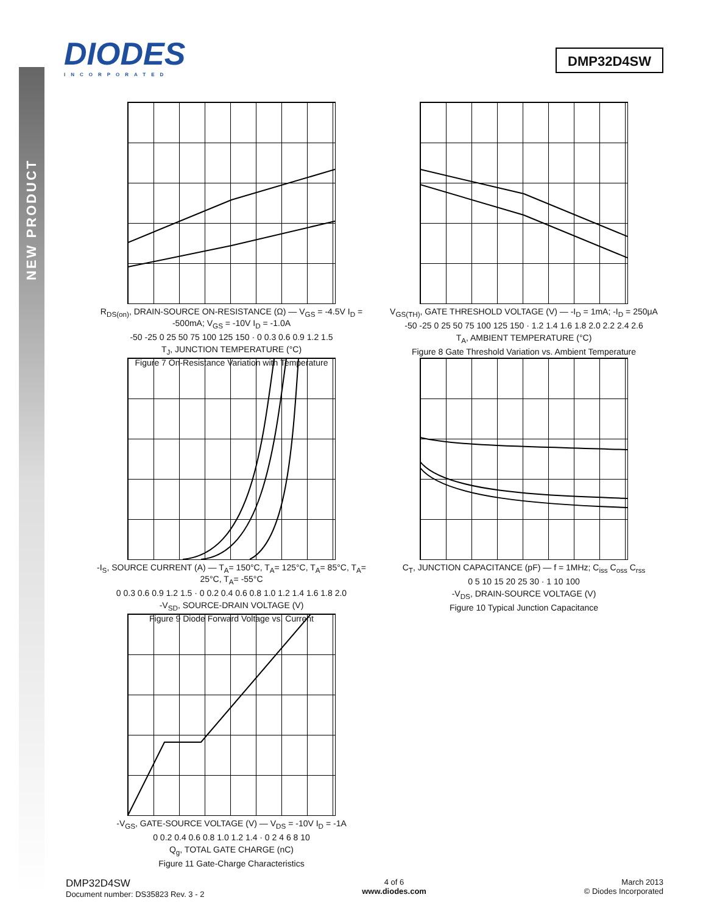NEW PRODUCT
DIODES
INCORPORATED
DMP32D4SW
R<sub>DS(on)</sub>, DRAIN-SOURCE ON-RESISTANCE (Ω) — V<sub>GS</sub> = -4.5V I<sub>D</sub> = -500mA; V<sub>GS</sub> = -10V I<sub>D</sub> = -1.0A
-50 -25 0 25 50 75 100 125 150 · 0 0.3 0.6 0.9 1.2 1.5
T<sub>J</sub>, JUNCTION TEMPERATURE (°C)
Figure 7 On-Resistance Variation with Temperature
V<sub>GS(TH)</sub>, GATE THRESHOLD VOLTAGE (V) — -I<sub>D</sub> = 1mA; -I<sub>D</sub> = 250μA
-50 -25 0 25 50 75 100 125 150 · 1.2 1.4 1.6 1.8 2.0 2.2 2.4 2.6
T<sub>A</sub>, AMBIENT TEMPERATURE (°C)
Figure 8 Gate Threshold Variation vs. Ambient Temperature
-I<sub>S</sub>, SOURCE CURRENT (A) — T<sub>A</sub>= 150°C, T<sub>A</sub>= 125°C, T<sub>A</sub>= 85°C, T<sub>A</sub>= 25°C, T<sub>A</sub>= -55°C
0 0.3 0.6 0.9 1.2 1.5 · 0 0.2 0.4 0.6 0.8 1.0 1.2 1.4 1.6 1.8 2.0
-V<sub>SD</sub>, SOURCE-DRAIN VOLTAGE (V)
Figure 9 Diode Forward Voltage vs. Current
C<sub>T</sub>, JUNCTION CAPACITANCE (pF) — f = 1MHz; C<sub>iss</sub> C<sub>oss</sub> C<sub>rss</sub>
0 5 10 15 20 25 30 · 1 10 100
-V<sub>DS</sub>, DRAIN-SOURCE VOLTAGE (V)
Figure 10 Typical Junction Capacitance
-V<sub>GS</sub>, GATE-SOURCE VOLTAGE (V) — V<sub>DS</sub> = -10V I<sub>D</sub> = -1A
0 0.2 0.4 0.6 0.8 1.0 1.2 1.4 · 0 2 4 6 8 10
Q<sub>g</sub>, TOTAL GATE CHARGE (nC)
Figure 11 Gate-Charge Characteristics
DMP32D4SW
Document number: DS35823 Rev. 3 - 2
4 of 6
www.diodes.com
March 2013
© Diodes Incorporated